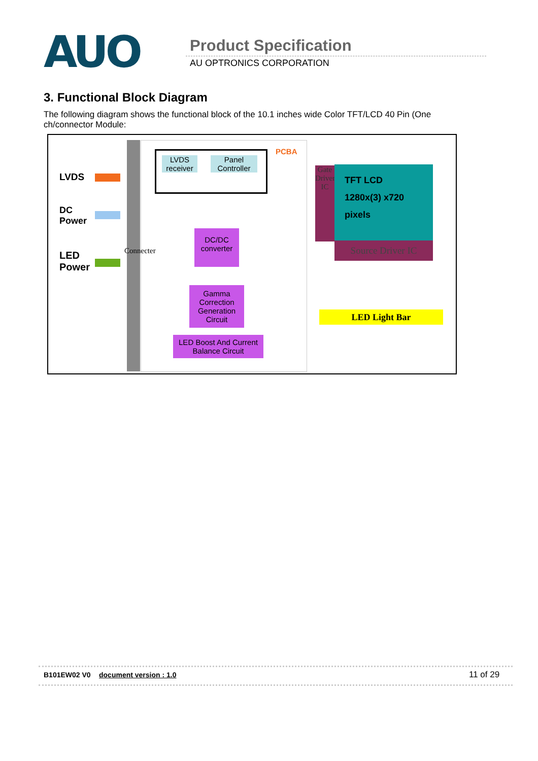AUO Product Specification
AU OPTRONICS CORPORATION
3. Functional Block Diagram
The following diagram shows the functional block of the 10.1 inches wide Color TFT/LCD 40 Pin (One ch/connector Module:
LVDS
DC
Power
LED
Power
Connecter
PCBA
LVDS receiver
Panel Controller
DC/DC converter
Gamma Correction Generation Circuit
LED Boost And Current Balance Circuit
Gate Driver IC
TFT LCD
1280x(3) x720
pixels
Source Driver IC
LED Light Bar
B101EW02 V0 document version : 1.0 11 of 29